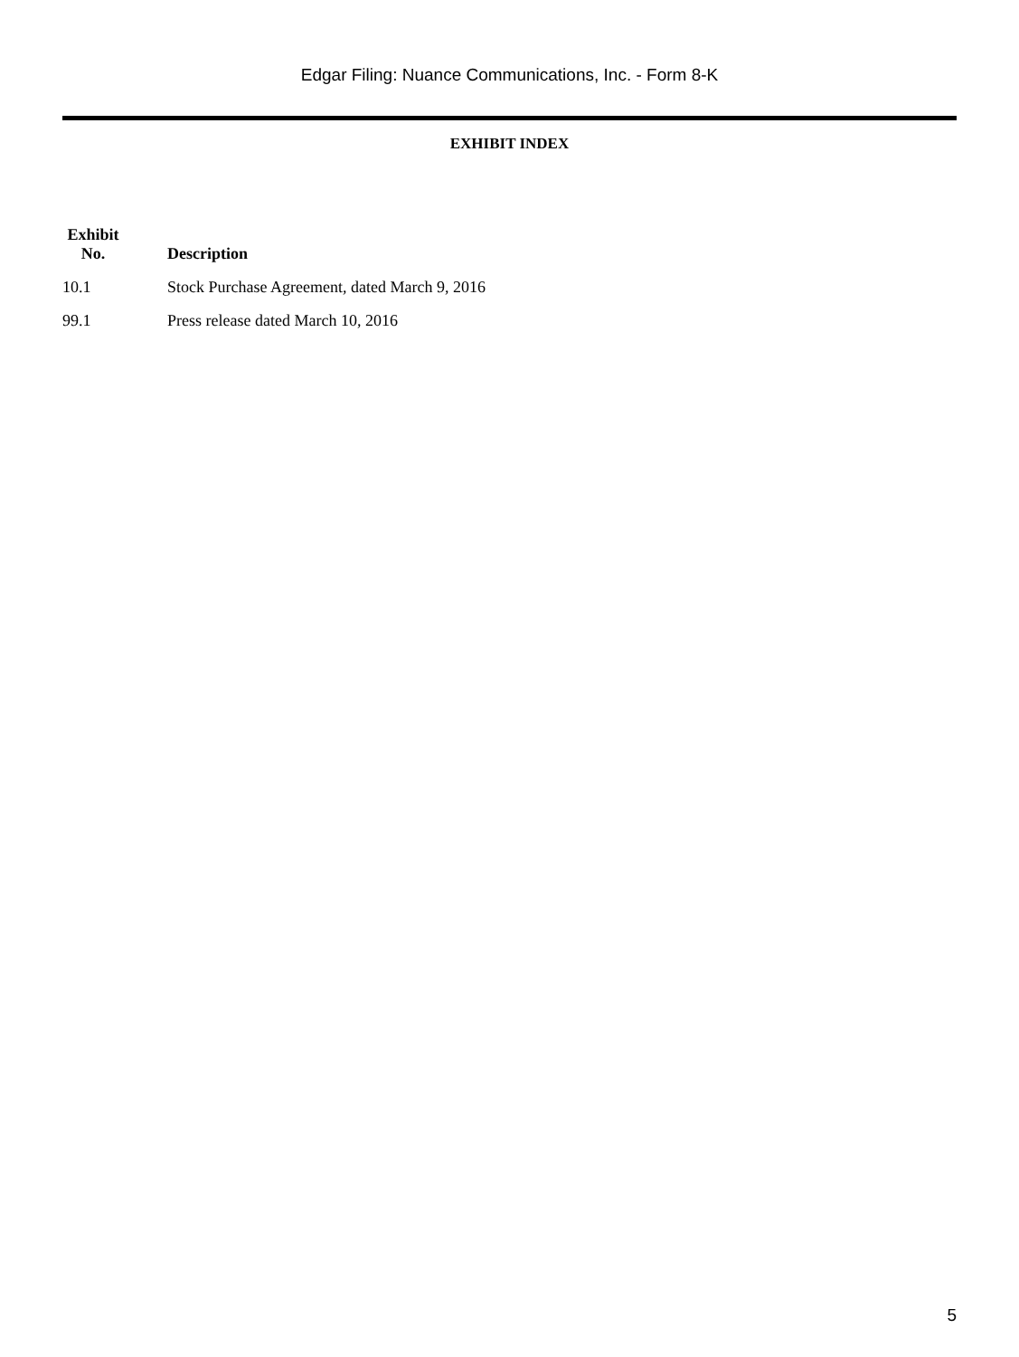Edgar Filing: Nuance Communications, Inc. - Form 8-K
EXHIBIT INDEX
| Exhibit No. | Description |
| --- | --- |
| 10.1 | Stock Purchase Agreement, dated March 9, 2016 |
| 99.1 | Press release dated March 10, 2016 |
5